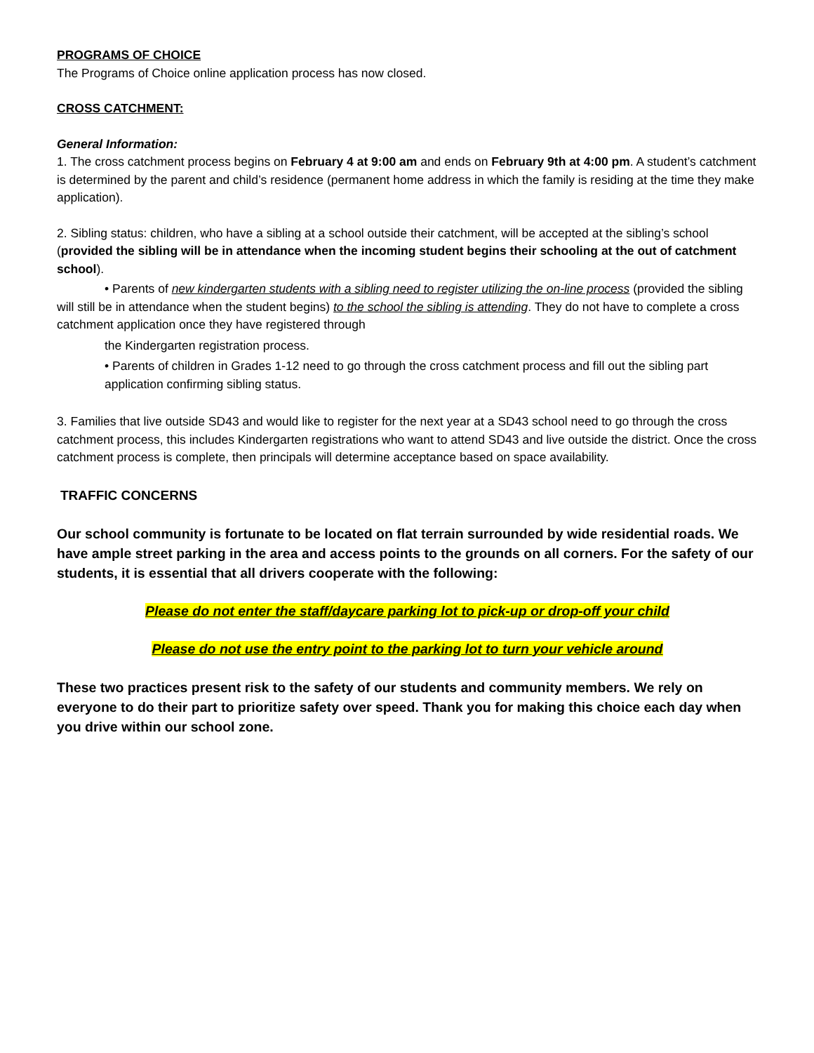PROGRAMS OF CHOICE
The Programs of Choice online application process has now closed.
CROSS CATCHMENT:
General Information:
1. The cross catchment process begins on February 4 at 9:00 am and ends on February 9th at 4:00 pm. A student’s catchment is determined by the parent and child’s residence (permanent home address in which the family is residing at the time they make application).
2. Sibling status: children, who have a sibling at a school outside their catchment, will be accepted at the sibling’s school (provided the sibling will be in attendance when the incoming student begins their schooling at the out of catchment school).
• Parents of new kindergarten students with a sibling need to register utilizing the on-line process (provided the sibling will still be in attendance when the student begins) to the school the sibling is attending. They do not have to complete a cross catchment application once they have registered through
the Kindergarten registration process.
• Parents of children in Grades 1-12 need to go through the cross catchment process and fill out the sibling part application confirming sibling status.
3. Families that live outside SD43 and would like to register for the next year at a SD43 school need to go through the cross catchment process, this includes Kindergarten registrations who want to attend SD43 and live outside the district. Once the cross catchment process is complete, then principals will determine acceptance based on space availability.
TRAFFIC CONCERNS
Our school community is fortunate to be located on flat terrain surrounded by wide residential roads. We have ample street parking in the area and access points to the grounds on all corners. For the safety of our students, it is essential that all drivers cooperate with the following:
Please do not enter the staff/daycare parking lot to pick-up or drop-off your child
Please do not use the entry point to the parking lot to turn your vehicle around
These two practices present risk to the safety of our students and community members. We rely on everyone to do their part to prioritize safety over speed. Thank you for making this choice each day when you drive within our school zone.